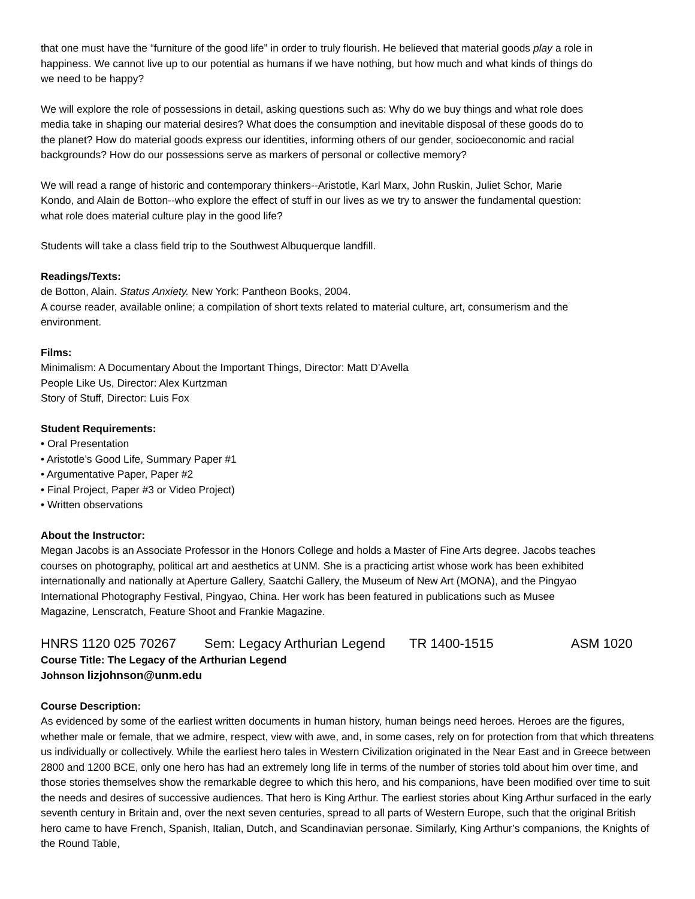that one must have the “furniture of the good life” in order to truly flourish. He believed that material goods play a role in happiness. We cannot live up to our potential as humans if we have nothing, but how much and what kinds of things do we need to be happy?
We will explore the role of possessions in detail, asking questions such as: Why do we buy things and what role does media take in shaping our material desires? What does the consumption and inevitable disposal of these goods do to the planet? How do material goods express our identities, informing others of our gender, socioeconomic and racial backgrounds? How do our possessions serve as markers of personal or collective memory?
We will read a range of historic and contemporary thinkers--Aristotle, Karl Marx, John Ruskin, Juliet Schor, Marie Kondo, and Alain de Botton--who explore the effect of stuff in our lives as we try to answer the fundamental question: what role does material culture play in the good life?
Students will take a class field trip to the Southwest Albuquerque landfill.
Readings/Texts:
de Botton, Alain. Status Anxiety. New York: Pantheon Books, 2004.
A course reader, available online; a compilation of short texts related to material culture, art, consumerism and the environment.
Films:
Minimalism: A Documentary About the Important Things, Director: Matt D’Avella
People Like Us, Director: Alex Kurtzman
Story of Stuff, Director: Luis Fox
Student Requirements:
• Oral Presentation
• Aristotle’s Good Life, Summary Paper #1
• Argumentative Paper, Paper #2
• Final Project, Paper #3 or Video Project)
• Written observations
About the Instructor:
Megan Jacobs is an Associate Professor in the Honors College and holds a Master of Fine Arts degree. Jacobs teaches courses on photography, political art and aesthetics at UNM. She is a practicing artist whose work has been exhibited internationally and nationally at Aperture Gallery, Saatchi Gallery, the Museum of New Art (MONA), and the Pingyao International Photography Festival, Pingyao, China. Her work has been featured in publications such as Musee Magazine, Lenscratch, Feature Shoot and Frankie Magazine.
HNRS 1120 025 70267 Sem: Legacy Arthurian Legend TR 1400-1515 ASM 1020
Course Title: The Legacy of the Arthurian Legend
Johnson lizjohnson@unm.edu
Course Description:
As evidenced by some of the earliest written documents in human history, human beings need heroes. Heroes are the figures, whether male or female, that we admire, respect, view with awe, and, in some cases, rely on for protection from that which threatens us individually or collectively. While the earliest hero tales in Western Civilization originated in the Near East and in Greece between 2800 and 1200 BCE, only one hero has had an extremely long life in terms of the number of stories told about him over time, and those stories themselves show the remarkable degree to which this hero, and his companions, have been modified over time to suit the needs and desires of successive audiences. That hero is King Arthur. The earliest stories about King Arthur surfaced in the early seventh century in Britain and, over the next seven centuries, spread to all parts of Western Europe, such that the original British hero came to have French, Spanish, Italian, Dutch, and Scandinavian personae. Similarly, King Arthur’s companions, the Knights of the Round Table,